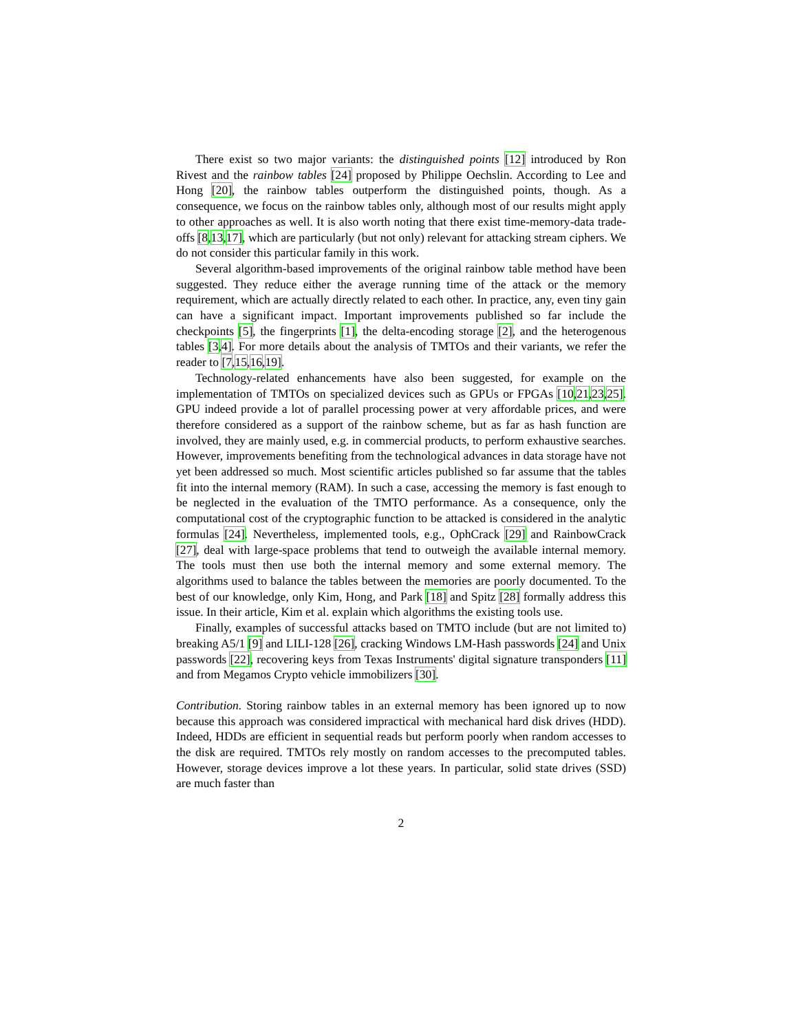There exist so two major variants: the distinguished points [12] introduced by Ron Rivest and the rainbow tables [24] proposed by Philippe Oechslin. According to Lee and Hong [20], the rainbow tables outperform the distinguished points, though. As a consequence, we focus on the rainbow tables only, although most of our results might apply to other approaches as well. It is also worth noting that there exist time-memory-data trade-offs [8,13,17], which are particularly (but not only) relevant for attacking stream ciphers. We do not consider this particular family in this work.
Several algorithm-based improvements of the original rainbow table method have been suggested. They reduce either the average running time of the attack or the memory requirement, which are actually directly related to each other. In practice, any, even tiny gain can have a significant impact. Important improvements published so far include the checkpoints [5], the fingerprints [1], the delta-encoding storage [2], and the heterogenous tables [3,4]. For more details about the analysis of TMTOs and their variants, we refer the reader to [7,15,16,19].
Technology-related enhancements have also been suggested, for example on the implementation of TMTOs on specialized devices such as GPUs or FPGAs [10,21,23,25]. GPU indeed provide a lot of parallel processing power at very affordable prices, and were therefore considered as a support of the rainbow scheme, but as far as hash function are involved, they are mainly used, e.g. in commercial products, to perform exhaustive searches. However, improvements benefiting from the technological advances in data storage have not yet been addressed so much. Most scientific articles published so far assume that the tables fit into the internal memory (RAM). In such a case, accessing the memory is fast enough to be neglected in the evaluation of the TMTO performance. As a consequence, only the computational cost of the cryptographic function to be attacked is considered in the analytic formulas [24]. Nevertheless, implemented tools, e.g., OphCrack [29] and RainbowCrack [27], deal with large-space problems that tend to outweigh the available internal memory. The tools must then use both the internal memory and some external memory. The algorithms used to balance the tables between the memories are poorly documented. To the best of our knowledge, only Kim, Hong, and Park [18] and Spitz [28] formally address this issue. In their article, Kim et al. explain which algorithms the existing tools use.
Finally, examples of successful attacks based on TMTO include (but are not limited to) breaking A5/1 [9] and LILI-128 [26], cracking Windows LM-Hash passwords [24] and Unix passwords [22], recovering keys from Texas Instruments' digital signature transponders [11] and from Megamos Crypto vehicle immobilizers [30].
Contribution. Storing rainbow tables in an external memory has been ignored up to now because this approach was considered impractical with mechanical hard disk drives (HDD). Indeed, HDDs are efficient in sequential reads but perform poorly when random accesses to the disk are required. TMTOs rely mostly on random accesses to the precomputed tables. However, storage devices improve a lot these years. In particular, solid state drives (SSD) are much faster than
2